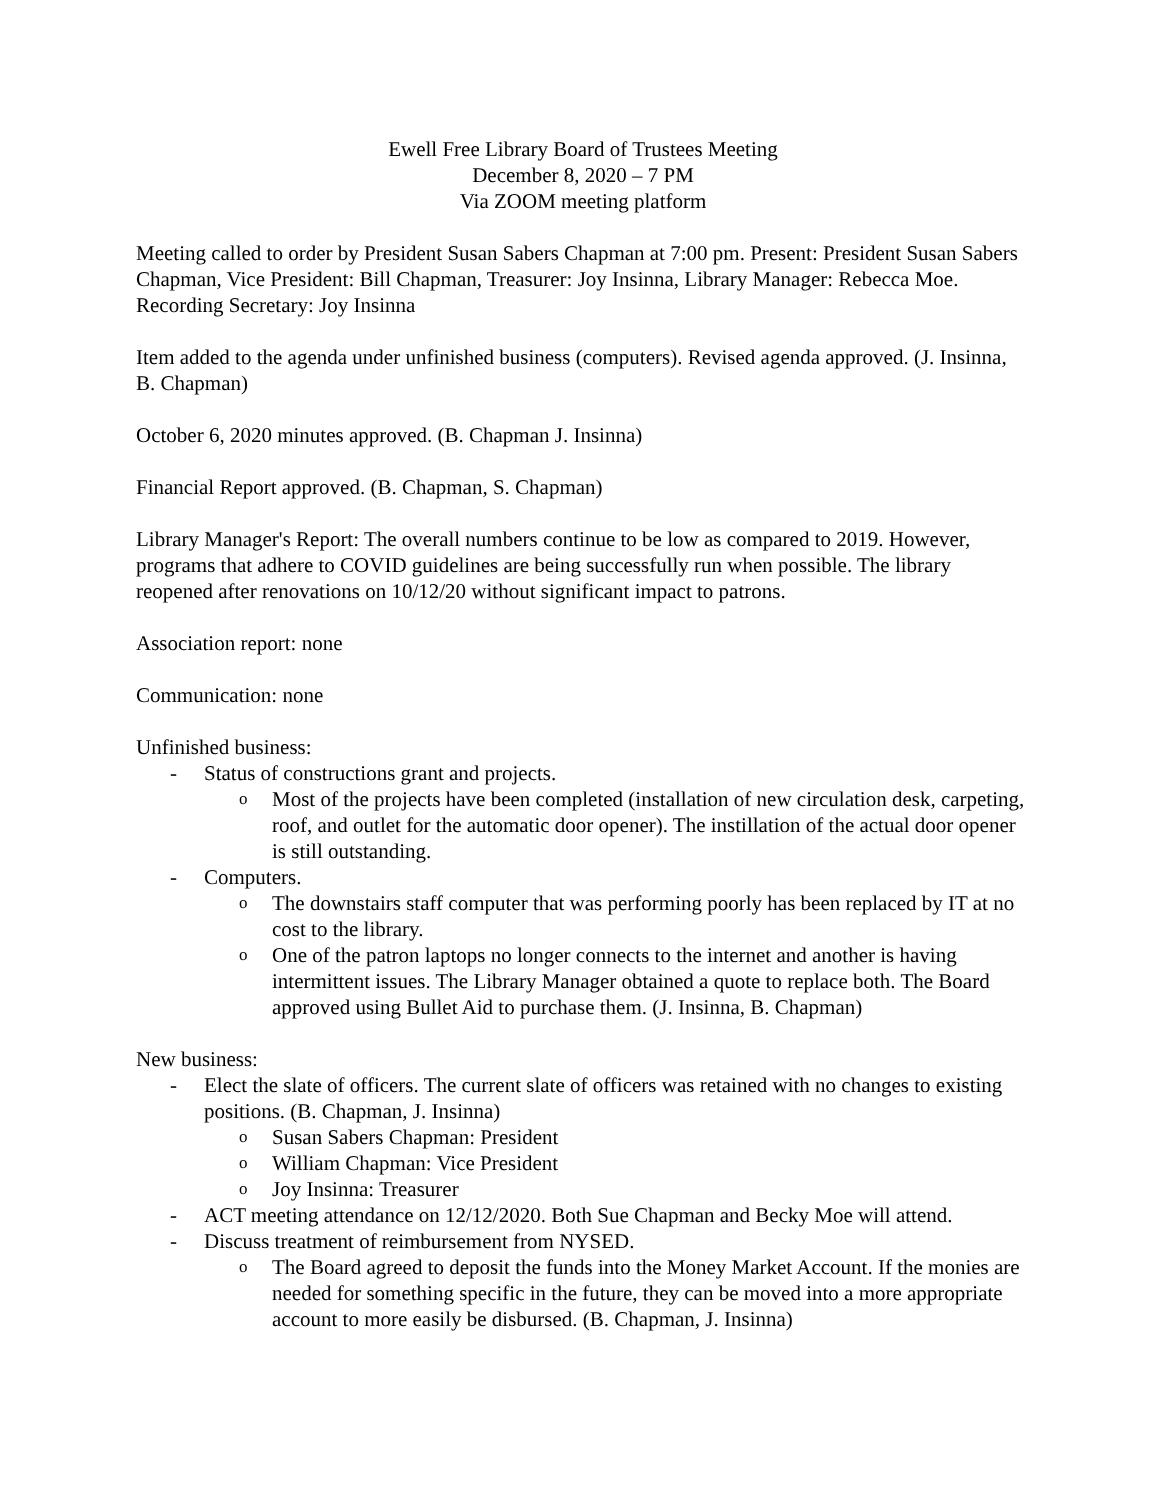Ewell Free Library Board of Trustees Meeting
December 8, 2020 – 7 PM
Via ZOOM meeting platform
Meeting called to order by President Susan Sabers Chapman at 7:00 pm. Present: President Susan Sabers Chapman, Vice President: Bill Chapman, Treasurer: Joy Insinna, Library Manager: Rebecca Moe. Recording Secretary: Joy Insinna
Item added to the agenda under unfinished business (computers). Revised agenda approved. (J. Insinna, B. Chapman)
October 6, 2020 minutes approved. (B. Chapman J. Insinna)
Financial Report approved. (B. Chapman, S. Chapman)
Library Manager's Report: The overall numbers continue to be low as compared to 2019. However, programs that adhere to COVID guidelines are being successfully run when possible. The library reopened after renovations on 10/12/20 without significant impact to patrons.
Association report: none
Communication: none
Unfinished business:
- Status of constructions grant and projects.
o Most of the projects have been completed (installation of new circulation desk, carpeting, roof, and outlet for the automatic door opener). The instillation of the actual door opener is still outstanding.
- Computers.
o The downstairs staff computer that was performing poorly has been replaced by IT at no cost to the library.
o One of the patron laptops no longer connects to the internet and another is having intermittent issues. The Library Manager obtained a quote to replace both. The Board approved using Bullet Aid to purchase them. (J. Insinna, B. Chapman)
New business:
- Elect the slate of officers. The current slate of officers was retained with no changes to existing positions. (B. Chapman, J. Insinna)
o Susan Sabers Chapman: President
o William Chapman: Vice President
o Joy Insinna: Treasurer
- ACT meeting attendance on 12/12/2020. Both Sue Chapman and Becky Moe will attend.
- Discuss treatment of reimbursement from NYSED.
o The Board agreed to deposit the funds into the Money Market Account. If the monies are needed for something specific in the future, they can be moved into a more appropriate account to more easily be disbursed. (B. Chapman, J. Insinna)